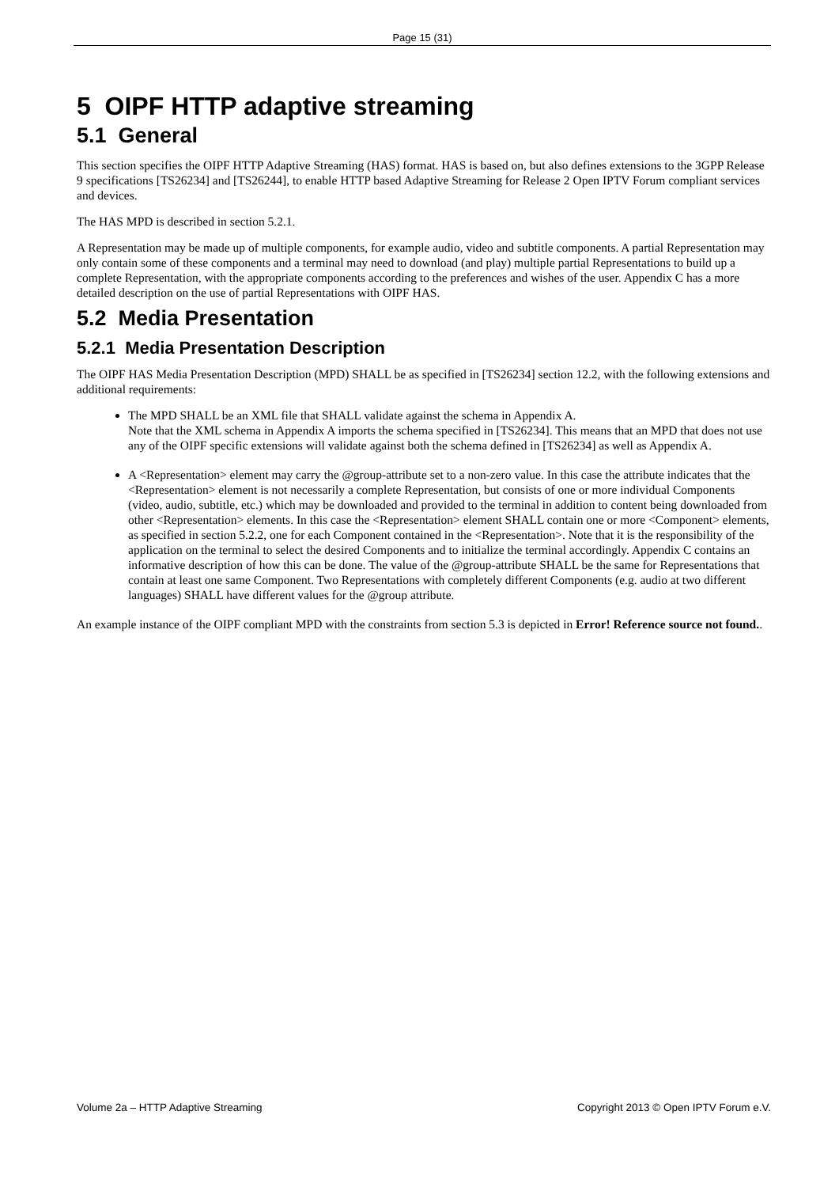Page 15 (31)
5 OIPF HTTP adaptive streaming
5.1 General
This section specifies the OIPF HTTP Adaptive Streaming (HAS) format. HAS is based on, but also defines extensions to the 3GPP Release 9 specifications [TS26234] and [TS26244], to enable HTTP based Adaptive Streaming for Release 2 Open IPTV Forum compliant services and devices.
The HAS MPD is described in section 5.2.1.
A Representation may be made up of multiple components, for example audio, video and subtitle components. A partial Representation may only contain some of these components and a terminal may need to download (and play) multiple partial Representations to build up a complete Representation, with the appropriate components according to the preferences and wishes of the user. Appendix C has a more detailed description on the use of partial Representations with OIPF HAS.
5.2 Media Presentation
5.2.1 Media Presentation Description
The OIPF HAS Media Presentation Description (MPD) SHALL be as specified in [TS26234] section 12.2, with the following extensions and additional requirements:
The MPD SHALL be an XML file that SHALL validate against the schema in Appendix A.
Note that the XML schema in Appendix A imports the schema specified in [TS26234]. This means that an MPD that does not use any of the OIPF specific extensions will validate against both the schema defined in [TS26234] as well as Appendix A.
A <Representation> element may carry the @group-attribute set to a non-zero value. In this case the attribute indicates that the <Representation> element is not necessarily a complete Representation, but consists of one or more individual Components (video, audio, subtitle, etc.) which may be downloaded and provided to the terminal in addition to content being downloaded from other <Representation> elements. In this case the <Representation> element SHALL contain one or more <Component> elements, as specified in section 5.2.2, one for each Component contained in the <Representation>. Note that it is the responsibility of the application on the terminal to select the desired Components and to initialize the terminal accordingly. Appendix C contains an informative description of how this can be done. The value of the @group-attribute SHALL be the same for Representations that contain at least one same Component. Two Representations with completely different Components (e.g. audio at two different languages) SHALL have different values for the @group attribute.
An example instance of the OIPF compliant MPD with the constraints from section 5.3 is depicted in Error! Reference source not found..
Volume 2a – HTTP Adaptive Streaming Copyright 2013 © Open IPTV Forum e.V.